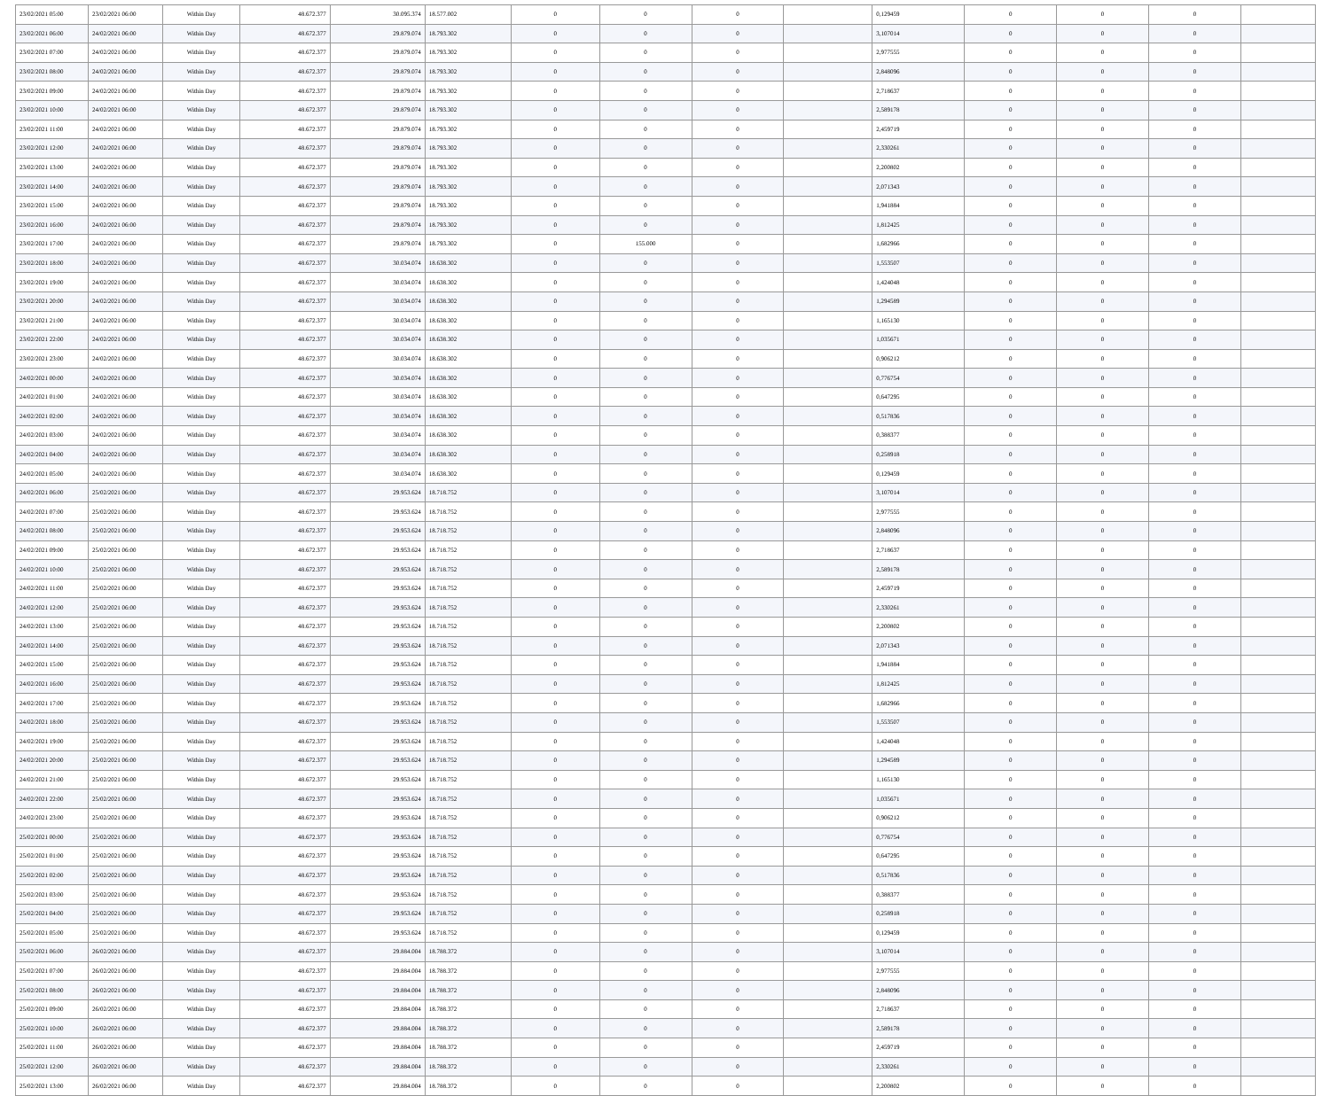| 23/02/2021 05:00 | 23/02/2021 06:00 | Within Day | 48.672.377 | 30.095.374 | 18.577.002 | 0 | 0 | 0 | | 0,129459 | 0 | 0 | 0 | |
| 23/02/2021 06:00 | 24/02/2021 06:00 | Within Day | 48.672.377 | 29.879.074 | 18.793.302 | 0 | 0 | 0 | | 3,107014 | 0 | 0 | 0 | |
| 23/02/2021 07:00 | 24/02/2021 06:00 | Within Day | 48.672.377 | 29.879.074 | 18.793.302 | 0 | 0 | 0 | | 2,977555 | 0 | 0 | 0 | |
| 23/02/2021 08:00 | 24/02/2021 06:00 | Within Day | 48.672.377 | 29.879.074 | 18.793.302 | 0 | 0 | 0 | | 2,848096 | 0 | 0 | 0 | |
| 23/02/2021 09:00 | 24/02/2021 06:00 | Within Day | 48.672.377 | 29.879.074 | 18.793.302 | 0 | 0 | 0 | | 2,718637 | 0 | 0 | 0 | |
| 23/02/2021 10:00 | 24/02/2021 06:00 | Within Day | 48.672.377 | 29.879.074 | 18.793.302 | 0 | 0 | 0 | | 2,589178 | 0 | 0 | 0 | |
| 23/02/2021 11:00 | 24/02/2021 06:00 | Within Day | 48.672.377 | 29.879.074 | 18.793.302 | 0 | 0 | 0 | | 2,459719 | 0 | 0 | 0 | |
| 23/02/2021 12:00 | 24/02/2021 06:00 | Within Day | 48.672.377 | 29.879.074 | 18.793.302 | 0 | 0 | 0 | | 2,330261 | 0 | 0 | 0 | |
| 23/02/2021 13:00 | 24/02/2021 06:00 | Within Day | 48.672.377 | 29.879.074 | 18.793.302 | 0 | 0 | 0 | | 2,200802 | 0 | 0 | 0 | |
| 23/02/2021 14:00 | 24/02/2021 06:00 | Within Day | 48.672.377 | 29.879.074 | 18.793.302 | 0 | 0 | 0 | | 2,071343 | 0 | 0 | 0 | |
| 23/02/2021 15:00 | 24/02/2021 06:00 | Within Day | 48.672.377 | 29.879.074 | 18.793.302 | 0 | 0 | 0 | | 1,941884 | 0 | 0 | 0 | |
| 23/02/2021 16:00 | 24/02/2021 06:00 | Within Day | 48.672.377 | 29.879.074 | 18.793.302 | 0 | 0 | 0 | | 1,812425 | 0 | 0 | 0 | |
| 23/02/2021 17:00 | 24/02/2021 06:00 | Within Day | 48.672.377 | 29.879.074 | 18.793.302 | 0 | 155.000 | 0 | | 1,682966 | 0 | 0 | 0 | |
| 23/02/2021 18:00 | 24/02/2021 06:00 | Within Day | 48.672.377 | 30.034.074 | 18.638.302 | 0 | 0 | 0 | | 1,553507 | 0 | 0 | 0 | |
| 23/02/2021 19:00 | 24/02/2021 06:00 | Within Day | 48.672.377 | 30.034.074 | 18.638.302 | 0 | 0 | 0 | | 1,424048 | 0 | 0 | 0 | |
| 23/02/2021 20:00 | 24/02/2021 06:00 | Within Day | 48.672.377 | 30.034.074 | 18.638.302 | 0 | 0 | 0 | | 1,294589 | 0 | 0 | 0 | |
| 23/02/2021 21:00 | 24/02/2021 06:00 | Within Day | 48.672.377 | 30.034.074 | 18.638.302 | 0 | 0 | 0 | | 1,165130 | 0 | 0 | 0 | |
| 23/02/2021 22:00 | 24/02/2021 06:00 | Within Day | 48.672.377 | 30.034.074 | 18.638.302 | 0 | 0 | 0 | | 1,035671 | 0 | 0 | 0 | |
| 23/02/2021 23:00 | 24/02/2021 06:00 | Within Day | 48.672.377 | 30.034.074 | 18.638.302 | 0 | 0 | 0 | | 0,906212 | 0 | 0 | 0 | |
| 24/02/2021 00:00 | 24/02/2021 06:00 | Within Day | 48.672.377 | 30.034.074 | 18.638.302 | 0 | 0 | 0 | | 0,776754 | 0 | 0 | 0 | |
| 24/02/2021 01:00 | 24/02/2021 06:00 | Within Day | 48.672.377 | 30.034.074 | 18.638.302 | 0 | 0 | 0 | | 0,647295 | 0 | 0 | 0 | |
| 24/02/2021 02:00 | 24/02/2021 06:00 | Within Day | 48.672.377 | 30.034.074 | 18.638.302 | 0 | 0 | 0 | | 0,517836 | 0 | 0 | 0 | |
| 24/02/2021 03:00 | 24/02/2021 06:00 | Within Day | 48.672.377 | 30.034.074 | 18.638.302 | 0 | 0 | 0 | | 0,388377 | 0 | 0 | 0 | |
| 24/02/2021 04:00 | 24/02/2021 06:00 | Within Day | 48.672.377 | 30.034.074 | 18.638.302 | 0 | 0 | 0 | | 0,258918 | 0 | 0 | 0 | |
| 24/02/2021 05:00 | 24/02/2021 06:00 | Within Day | 48.672.377 | 30.034.074 | 18.638.302 | 0 | 0 | 0 | | 0,129459 | 0 | 0 | 0 | |
| 24/02/2021 06:00 | 25/02/2021 06:00 | Within Day | 48.672.377 | 29.953.624 | 18.718.752 | 0 | 0 | 0 | | 3,107014 | 0 | 0 | 0 | |
| 24/02/2021 07:00 | 25/02/2021 06:00 | Within Day | 48.672.377 | 29.953.624 | 18.718.752 | 0 | 0 | 0 | | 2,977555 | 0 | 0 | 0 | |
| 24/02/2021 08:00 | 25/02/2021 06:00 | Within Day | 48.672.377 | 29.953.624 | 18.718.752 | 0 | 0 | 0 | | 2,848096 | 0 | 0 | 0 | |
| 24/02/2021 09:00 | 25/02/2021 06:00 | Within Day | 48.672.377 | 29.953.624 | 18.718.752 | 0 | 0 | 0 | | 2,718637 | 0 | 0 | 0 | |
| 24/02/2021 10:00 | 25/02/2021 06:00 | Within Day | 48.672.377 | 29.953.624 | 18.718.752 | 0 | 0 | 0 | | 2,589178 | 0 | 0 | 0 | |
| 24/02/2021 11:00 | 25/02/2021 06:00 | Within Day | 48.672.377 | 29.953.624 | 18.718.752 | 0 | 0 | 0 | | 2,459719 | 0 | 0 | 0 | |
| 24/02/2021 12:00 | 25/02/2021 06:00 | Within Day | 48.672.377 | 29.953.624 | 18.718.752 | 0 | 0 | 0 | | 2,330261 | 0 | 0 | 0 | |
| 24/02/2021 13:00 | 25/02/2021 06:00 | Within Day | 48.672.377 | 29.953.624 | 18.718.752 | 0 | 0 | 0 | | 2,200802 | 0 | 0 | 0 | |
| 24/02/2021 14:00 | 25/02/2021 06:00 | Within Day | 48.672.377 | 29.953.624 | 18.718.752 | 0 | 0 | 0 | | 2,071343 | 0 | 0 | 0 | |
| 24/02/2021 15:00 | 25/02/2021 06:00 | Within Day | 48.672.377 | 29.953.624 | 18.718.752 | 0 | 0 | 0 | | 1,941884 | 0 | 0 | 0 | |
| 24/02/2021 16:00 | 25/02/2021 06:00 | Within Day | 48.672.377 | 29.953.624 | 18.718.752 | 0 | 0 | 0 | | 1,812425 | 0 | 0 | 0 | |
| 24/02/2021 17:00 | 25/02/2021 06:00 | Within Day | 48.672.377 | 29.953.624 | 18.718.752 | 0 | 0 | 0 | | 1,682966 | 0 | 0 | 0 | |
| 24/02/2021 18:00 | 25/02/2021 06:00 | Within Day | 48.672.377 | 29.953.624 | 18.718.752 | 0 | 0 | 0 | | 1,553507 | 0 | 0 | 0 | |
| 24/02/2021 19:00 | 25/02/2021 06:00 | Within Day | 48.672.377 | 29.953.624 | 18.718.752 | 0 | 0 | 0 | | 1,424048 | 0 | 0 | 0 | |
| 24/02/2021 20:00 | 25/02/2021 06:00 | Within Day | 48.672.377 | 29.953.624 | 18.718.752 | 0 | 0 | 0 | | 1,294589 | 0 | 0 | 0 | |
| 24/02/2021 21:00 | 25/02/2021 06:00 | Within Day | 48.672.377 | 29.953.624 | 18.718.752 | 0 | 0 | 0 | | 1,165130 | 0 | 0 | 0 | |
| 24/02/2021 22:00 | 25/02/2021 06:00 | Within Day | 48.672.377 | 29.953.624 | 18.718.752 | 0 | 0 | 0 | | 1,035671 | 0 | 0 | 0 | |
| 24/02/2021 23:00 | 25/02/2021 06:00 | Within Day | 48.672.377 | 29.953.624 | 18.718.752 | 0 | 0 | 0 | | 0,906212 | 0 | 0 | 0 | |
| 25/02/2021 00:00 | 25/02/2021 06:00 | Within Day | 48.672.377 | 29.953.624 | 18.718.752 | 0 | 0 | 0 | | 0,776754 | 0 | 0 | 0 | |
| 25/02/2021 01:00 | 25/02/2021 06:00 | Within Day | 48.672.377 | 29.953.624 | 18.718.752 | 0 | 0 | 0 | | 0,647295 | 0 | 0 | 0 | |
| 25/02/2021 02:00 | 25/02/2021 06:00 | Within Day | 48.672.377 | 29.953.624 | 18.718.752 | 0 | 0 | 0 | | 0,517836 | 0 | 0 | 0 | |
| 25/02/2021 03:00 | 25/02/2021 06:00 | Within Day | 48.672.377 | 29.953.624 | 18.718.752 | 0 | 0 | 0 | | 0,388377 | 0 | 0 | 0 | |
| 25/02/2021 04:00 | 25/02/2021 06:00 | Within Day | 48.672.377 | 29.953.624 | 18.718.752 | 0 | 0 | 0 | | 0,258918 | 0 | 0 | 0 | |
| 25/02/2021 05:00 | 25/02/2021 06:00 | Within Day | 48.672.377 | 29.953.624 | 18.718.752 | 0 | 0 | 0 | | 0,129459 | 0 | 0 | 0 | |
| 25/02/2021 06:00 | 26/02/2021 06:00 | Within Day | 48.672.377 | 29.884.004 | 18.788.372 | 0 | 0 | 0 | | 3,107014 | 0 | 0 | 0 | |
| 25/02/2021 07:00 | 26/02/2021 06:00 | Within Day | 48.672.377 | 29.884.004 | 18.788.372 | 0 | 0 | 0 | | 2,977555 | 0 | 0 | 0 | |
| 25/02/2021 08:00 | 26/02/2021 06:00 | Within Day | 48.672.377 | 29.884.004 | 18.788.372 | 0 | 0 | 0 | | 2,848096 | 0 | 0 | 0 | |
| 25/02/2021 09:00 | 26/02/2021 06:00 | Within Day | 48.672.377 | 29.884.004 | 18.788.372 | 0 | 0 | 0 | | 2,718637 | 0 | 0 | 0 | |
| 25/02/2021 10:00 | 26/02/2021 06:00 | Within Day | 48.672.377 | 29.884.004 | 18.788.372 | 0 | 0 | 0 | | 2,589178 | 0 | 0 | 0 | |
| 25/02/2021 11:00 | 26/02/2021 06:00 | Within Day | 48.672.377 | 29.884.004 | 18.788.372 | 0 | 0 | 0 | | 2,459719 | 0 | 0 | 0 | |
| 25/02/2021 12:00 | 26/02/2021 06:00 | Within Day | 48.672.377 | 29.884.004 | 18.788.372 | 0 | 0 | 0 | | 2,330261 | 0 | 0 | 0 | |
| 25/02/2021 13:00 | 26/02/2021 06:00 | Within Day | 48.672.377 | 29.884.004 | 18.788.372 | 0 | 0 | 0 | | 2,200802 | 0 | 0 | 0 | |